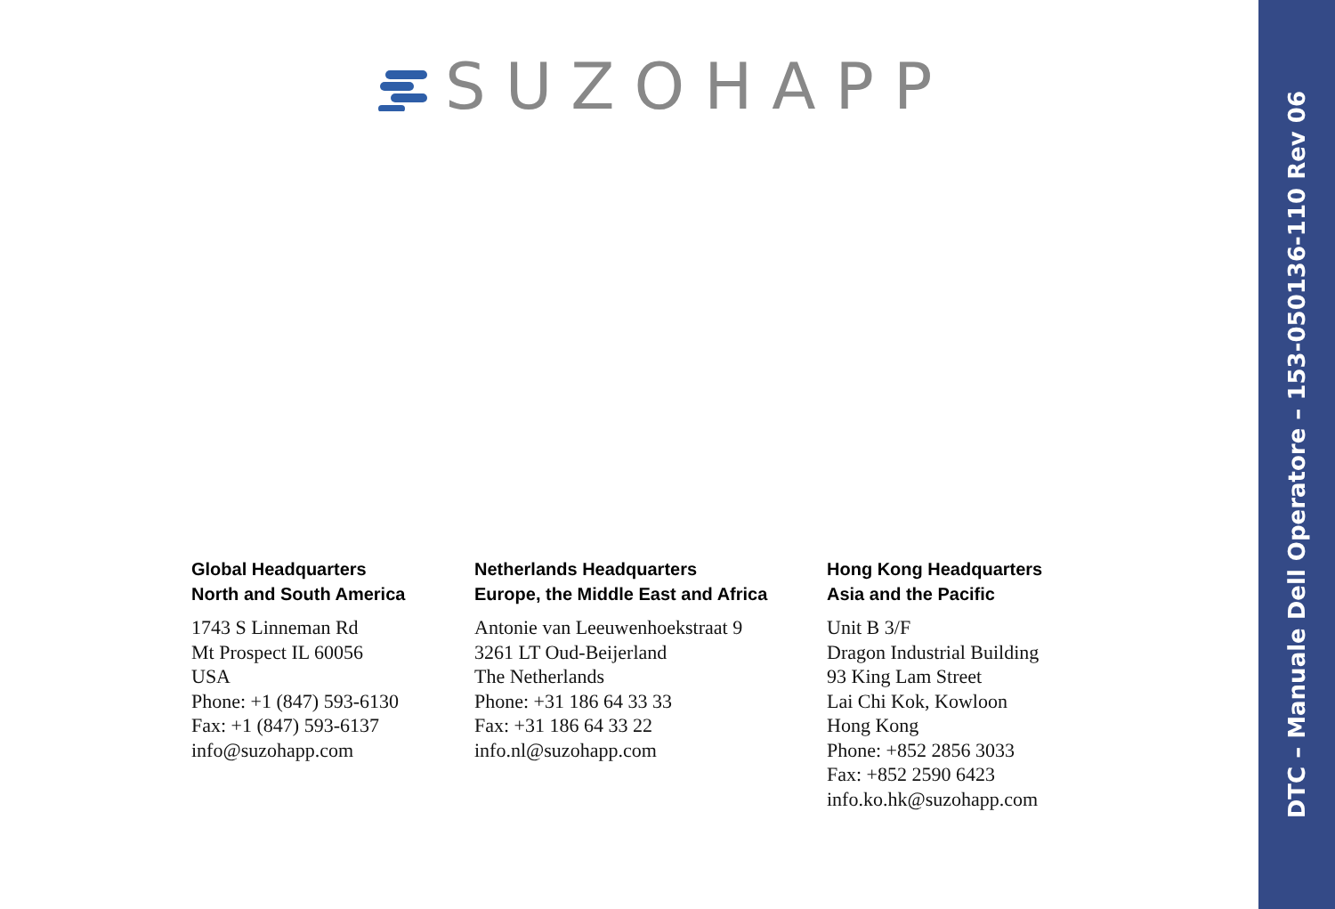SUZOHAPP
Global Headquarters
North and South America
1743 S Linneman Rd
Mt Prospect IL 60056
USA
Phone: +1 (847) 593-6130
Fax: +1 (847) 593-6137
info@suzohapp.com
Netherlands Headquarters
Europe, the Middle East and Africa
Antonie van Leeuwenhoekstraat 9
3261 LT Oud-Beijerland
The Netherlands
Phone: +31 186 64 33 33
Fax: +31 186 64 33 22
info.nl@suzohapp.com
Hong Kong Headquarters
Asia and the Pacific
Unit B 3/F
Dragon Industrial Building
93 King Lam Street
Lai Chi Kok, Kowloon
Hong Kong
Phone: +852 2856 3033
Fax: +852 2590 6423
info.ko.hk@suzohapp.com
DTC – Manuale Dell Operatore – 153-050136-110 Rev 06